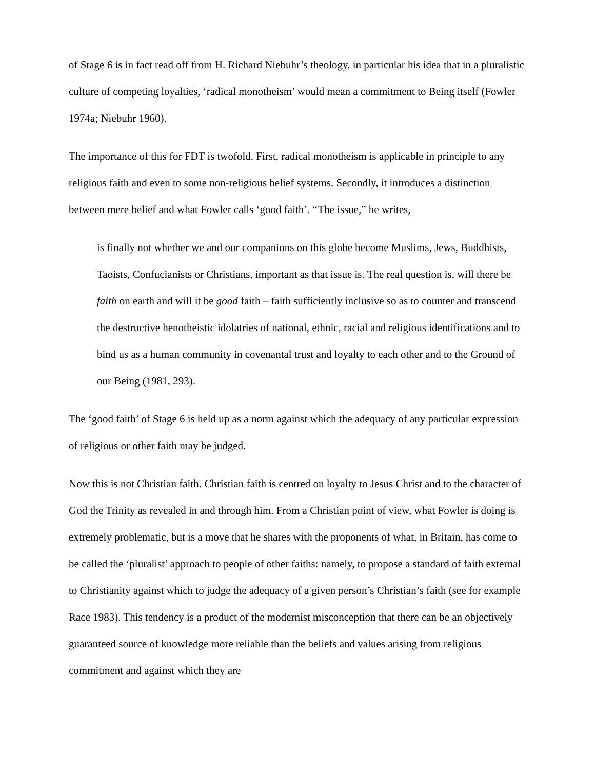of Stage 6 is in fact read off from H. Richard Niebuhr’s theology, in particular his idea that in a pluralistic culture of competing loyalties, ‘radical monotheism’ would mean a commitment to Being itself (Fowler 1974a; Niebuhr 1960).
The importance of this for FDT is twofold. First, radical monotheism is applicable in principle to any religious faith and even to some non-religious belief systems. Secondly, it introduces a distinction between mere belief and what Fowler calls ‘good faith’. “The issue,” he writes,
is finally not whether we and our companions on this globe become Muslims, Jews, Buddhists, Taoists, Confucianists or Christians, important as that issue is. The real question is, will there be faith on earth and will it be good faith – faith sufficiently inclusive so as to counter and transcend the destructive henotheistic idolatries of national, ethnic, racial and religious identifications and to bind us as a human community in covenantal trust and loyalty to each other and to the Ground of our Being (1981, 293).
The ‘good faith’ of Stage 6 is held up as a norm against which the adequacy of any particular expression of religious or other faith may be judged.
Now this is not Christian faith. Christian faith is centred on loyalty to Jesus Christ and to the character of God the Trinity as revealed in and through him. From a Christian point of view, what Fowler is doing is extremely problematic, but is a move that he shares with the proponents of what, in Britain, has come to be called the ‘pluralist’ approach to people of other faiths: namely, to propose a standard of faith external to Christianity against which to judge the adequacy of a given person’s Christian’s faith (see for example Race 1983). This tendency is a product of the modernist misconception that there can be an objectively guaranteed source of knowledge more reliable than the beliefs and values arising from religious commitment and against which they are